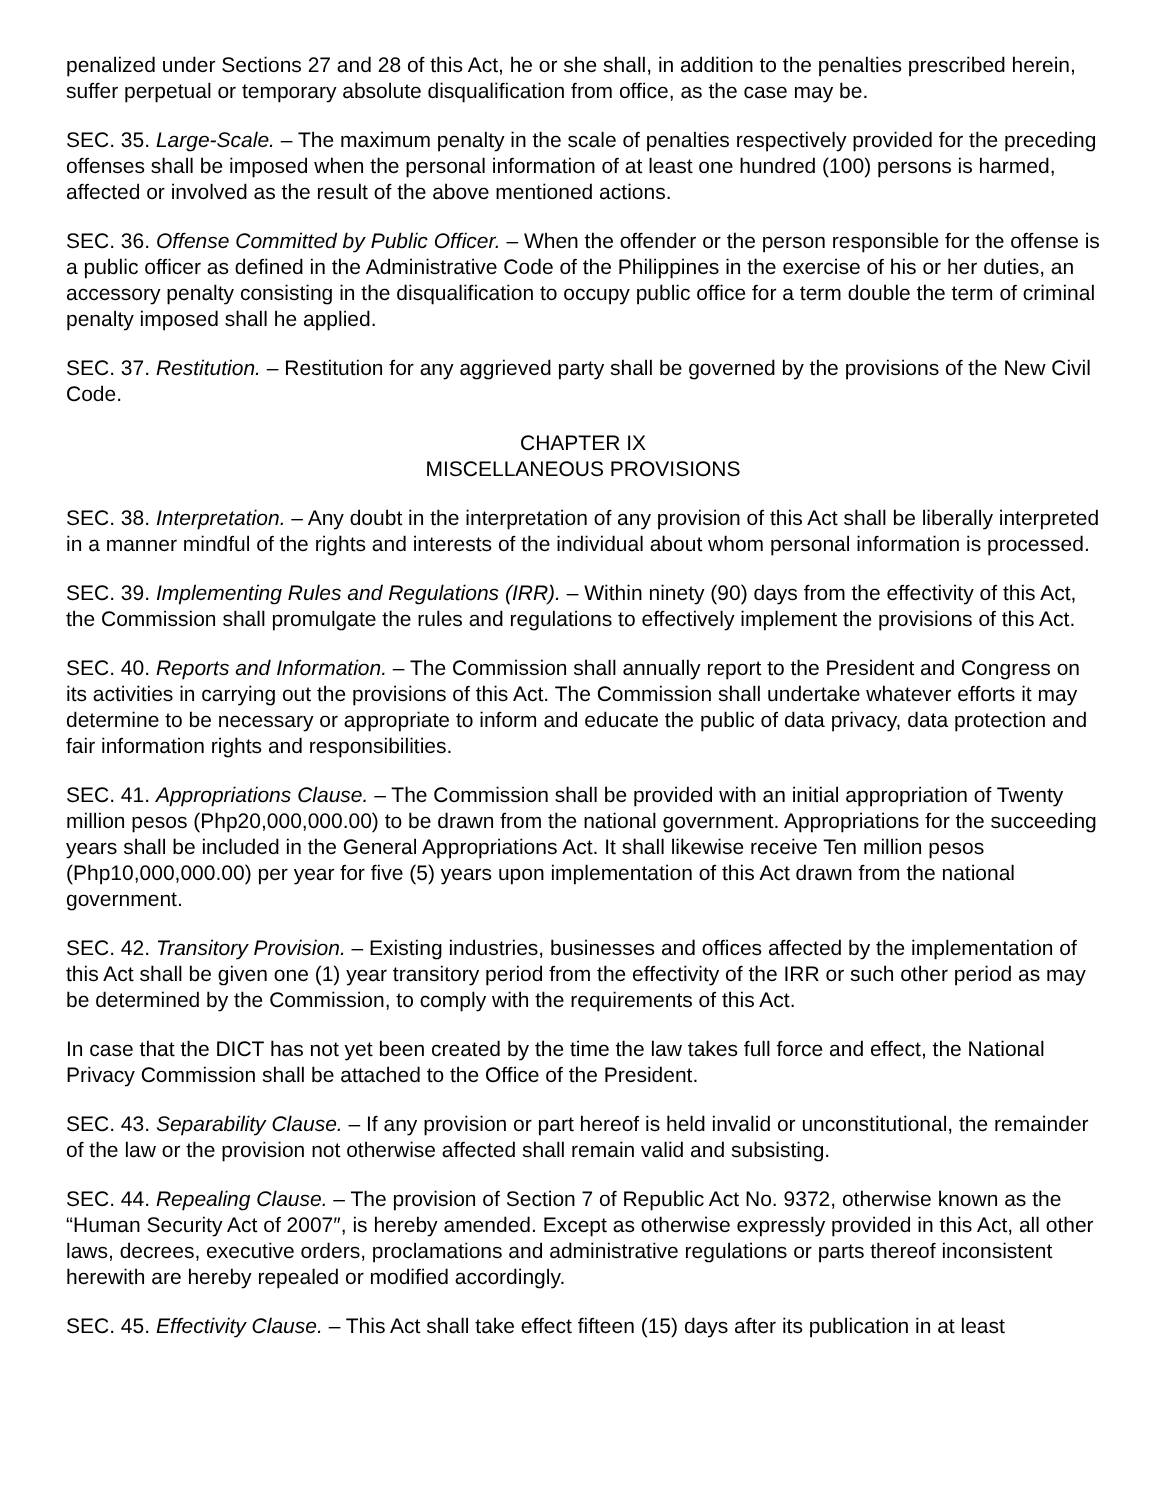penalized under Sections 27 and 28 of this Act, he or she shall, in addition to the penalties prescribed herein, suffer perpetual or temporary absolute disqualification from office, as the case may be.
SEC. 35. Large-Scale. – The maximum penalty in the scale of penalties respectively provided for the preceding offenses shall be imposed when the personal information of at least one hundred (100) persons is harmed, affected or involved as the result of the above mentioned actions.
SEC. 36. Offense Committed by Public Officer. – When the offender or the person responsible for the offense is a public officer as defined in the Administrative Code of the Philippines in the exercise of his or her duties, an accessory penalty consisting in the disqualification to occupy public office for a term double the term of criminal penalty imposed shall he applied.
SEC. 37. Restitution. – Restitution for any aggrieved party shall be governed by the provisions of the New Civil Code.
CHAPTER IX
MISCELLANEOUS PROVISIONS
SEC. 38. Interpretation. – Any doubt in the interpretation of any provision of this Act shall be liberally interpreted in a manner mindful of the rights and interests of the individual about whom personal information is processed.
SEC. 39. Implementing Rules and Regulations (IRR). – Within ninety (90) days from the effectivity of this Act, the Commission shall promulgate the rules and regulations to effectively implement the provisions of this Act.
SEC. 40. Reports and Information. – The Commission shall annually report to the President and Congress on its activities in carrying out the provisions of this Act. The Commission shall undertake whatever efforts it may determine to be necessary or appropriate to inform and educate the public of data privacy, data protection and fair information rights and responsibilities.
SEC. 41. Appropriations Clause. – The Commission shall be provided with an initial appropriation of Twenty million pesos (Php20,000,000.00) to be drawn from the national government. Appropriations for the succeeding years shall be included in the General Appropriations Act. It shall likewise receive Ten million pesos (Php10,000,000.00) per year for five (5) years upon implementation of this Act drawn from the national government.
SEC. 42. Transitory Provision. – Existing industries, businesses and offices affected by the implementation of this Act shall be given one (1) year transitory period from the effectivity of the IRR or such other period as may be determined by the Commission, to comply with the requirements of this Act.
In case that the DICT has not yet been created by the time the law takes full force and effect, the National Privacy Commission shall be attached to the Office of the President.
SEC. 43. Separability Clause. – If any provision or part hereof is held invalid or unconstitutional, the remainder of the law or the provision not otherwise affected shall remain valid and subsisting.
SEC. 44. Repealing Clause. – The provision of Section 7 of Republic Act No. 9372, otherwise known as the “Human Security Act of 2007″, is hereby amended. Except as otherwise expressly provided in this Act, all other laws, decrees, executive orders, proclamations and administrative regulations or parts thereof inconsistent herewith are hereby repealed or modified accordingly.
SEC. 45. Effectivity Clause. – This Act shall take effect fifteen (15) days after its publication in at least